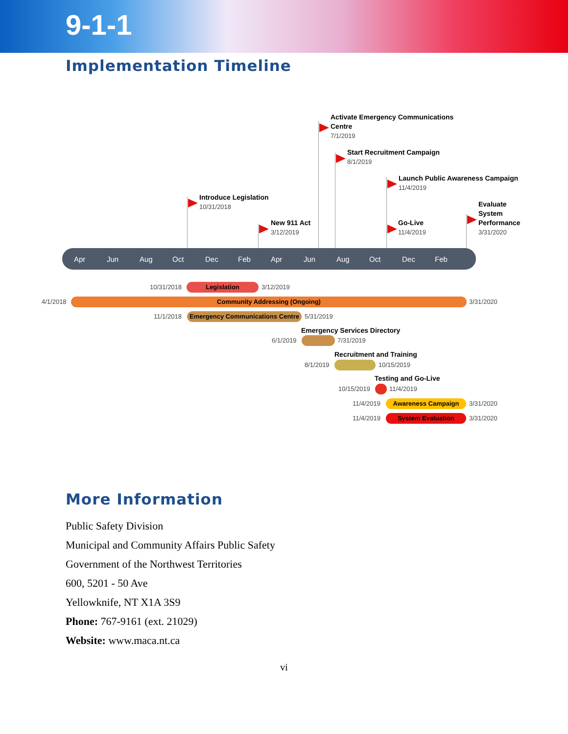9-1-1
Implementation Timeline
Activate Emergency Communications
Centre
7/1/2019
Start Recruitment Campaign
8/1/2019
Launch Public Awareness Campaign
11/4/2019
Introduce Legislation
10/31/2018
Evaluate
System
Performance
3/31/2020
New 911 Act
3/12/2019
Go-Live
11/4/2019
Apr Jun Aug Oct Dec Feb Apr Jun Aug Oct Dec Feb
10/31/2018 Legislation 3/12/2019
4/1/2018 Community Addressing (Ongoing) 3/31/2020
11/1/2018
Emergency Communications Centre
5/31/2019
Emergency Services Directory
6/1/2019 7/31/2019
Recruitment and Training
8/1/2019 10/15/2019
Testing and Go-Live
10/15/2019 11/4/2019
11/4/2019 Awareness Campaign 3/31/2020
11/4/2019 System Evaluation 3/31/2020
More Information
Public Safety Division
Municipal and Community Affairs Public Safety
Government of the Northwest Territories
600, 5201 - 50 Ave
Yellowknife, NT X1A 3S9
Phone: 767-9161 (ext. 21029)
Website: www.maca.nt.ca
vi